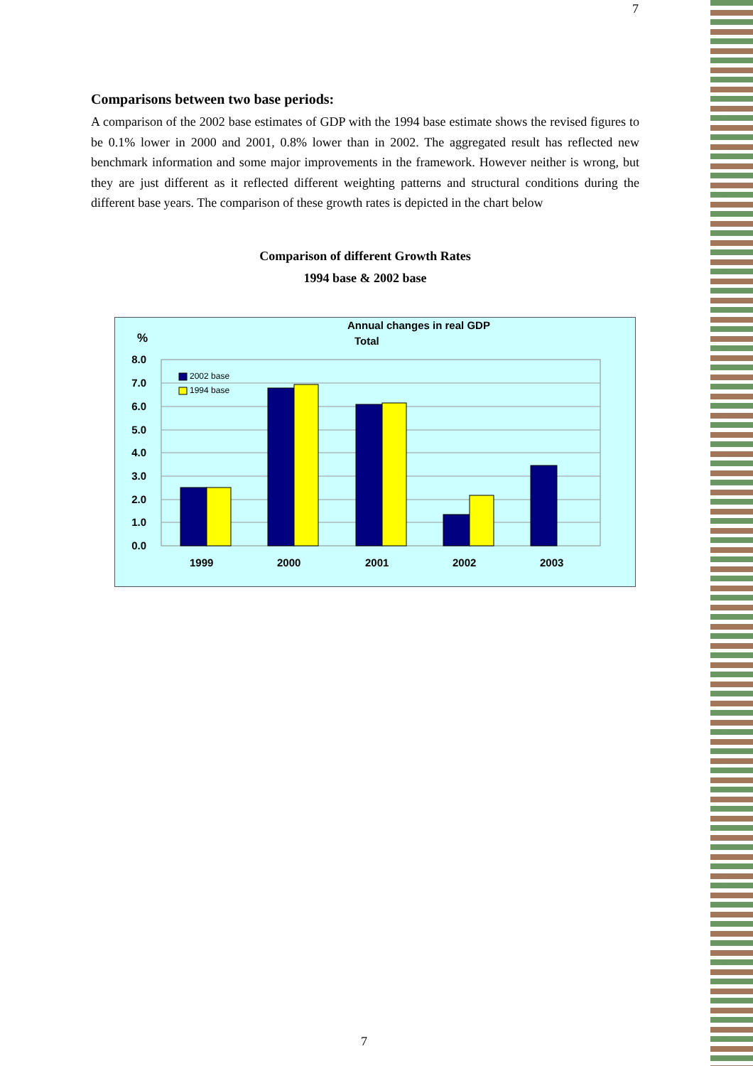7
Comparisons between two base periods:
A comparison of the 2002 base estimates of GDP with the 1994 base estimate shows the revised figures to be 0.1% lower in 2000 and 2001, 0.8% lower than in 2002. The aggregated result has reflected new benchmark information and some major improvements in the framework. However neither is wrong, but they are just different as it reflected different weighting patterns and structural conditions during the different base years. The comparison of these growth rates is depicted in the chart below
Comparison of different Growth Rates
1994 base & 2002 base
Annual changes in real GDP
Total
%
8.0
7.0
6.0
5.0
4.0
3.0
2.0
1.0
0.0
2002 base
1994 base
1999
2000
2001
2002
2003
7